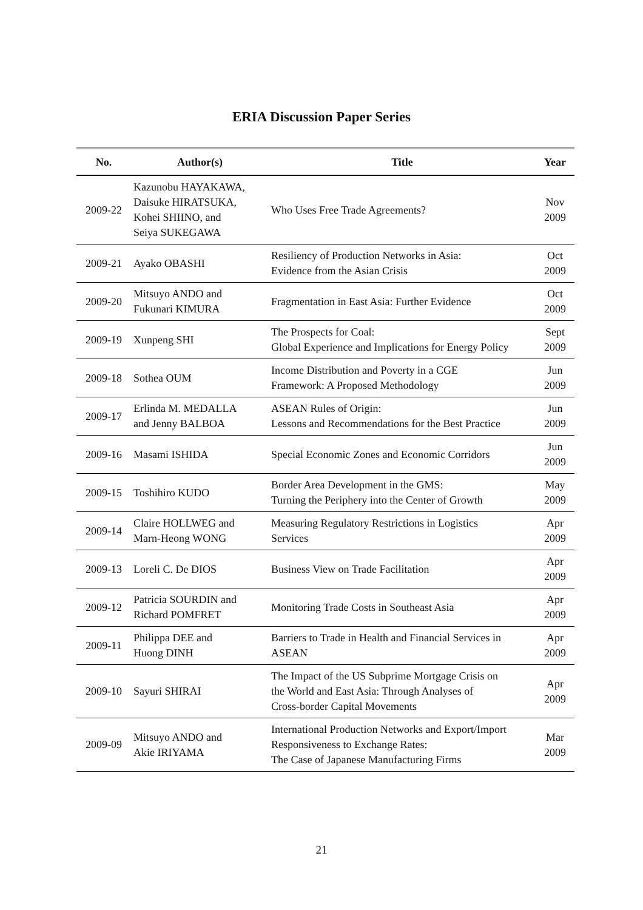ERIA Discussion Paper Series
| No. | Author(s) | Title | Year |
| --- | --- | --- | --- |
| 2009-22 | Kazunobu HAYAKAWA, Daisuke HIRATSUKA, Kohei SHIINO, and Seiya SUKEGAWA | Who Uses Free Trade Agreements? | Nov 2009 |
| 2009-21 | Ayako OBASHI | Resiliency of Production Networks in Asia: Evidence from the Asian Crisis | Oct 2009 |
| 2009-20 | Mitsuyo ANDO and Fukunari KIMURA | Fragmentation in East Asia: Further Evidence | Oct 2009 |
| 2009-19 | Xunpeng SHI | The Prospects for Coal: Global Experience and Implications for Energy Policy | Sept 2009 |
| 2009-18 | Sothea OUM | Income Distribution and Poverty in a CGE Framework: A Proposed Methodology | Jun 2009 |
| 2009-17 | Erlinda M. MEDALLA and Jenny BALBOA | ASEAN Rules of Origin: Lessons and Recommendations for the Best Practice | Jun 2009 |
| 2009-16 | Masami ISHIDA | Special Economic Zones and Economic Corridors | Jun 2009 |
| 2009-15 | Toshihiro KUDO | Border Area Development in the GMS: Turning the Periphery into the Center of Growth | May 2009 |
| 2009-14 | Claire HOLLWEG and Marn-Heong WONG | Measuring Regulatory Restrictions in Logistics Services | Apr 2009 |
| 2009-13 | Loreli C. De DIOS | Business View on Trade Facilitation | Apr 2009 |
| 2009-12 | Patricia SOURDIN and Richard POMFRET | Monitoring Trade Costs in Southeast Asia | Apr 2009 |
| 2009-11 | Philippa DEE and Huong DINH | Barriers to Trade in Health and Financial Services in ASEAN | Apr 2009 |
| 2009-10 | Sayuri SHIRAI | The Impact of the US Subprime Mortgage Crisis on the World and East Asia: Through Analyses of Cross-border Capital Movements | Apr 2009 |
| 2009-09 | Mitsuyo ANDO and Akie IRIYAMA | International Production Networks and Export/Import Responsiveness to Exchange Rates: The Case of Japanese Manufacturing Firms | Mar 2009 |
21